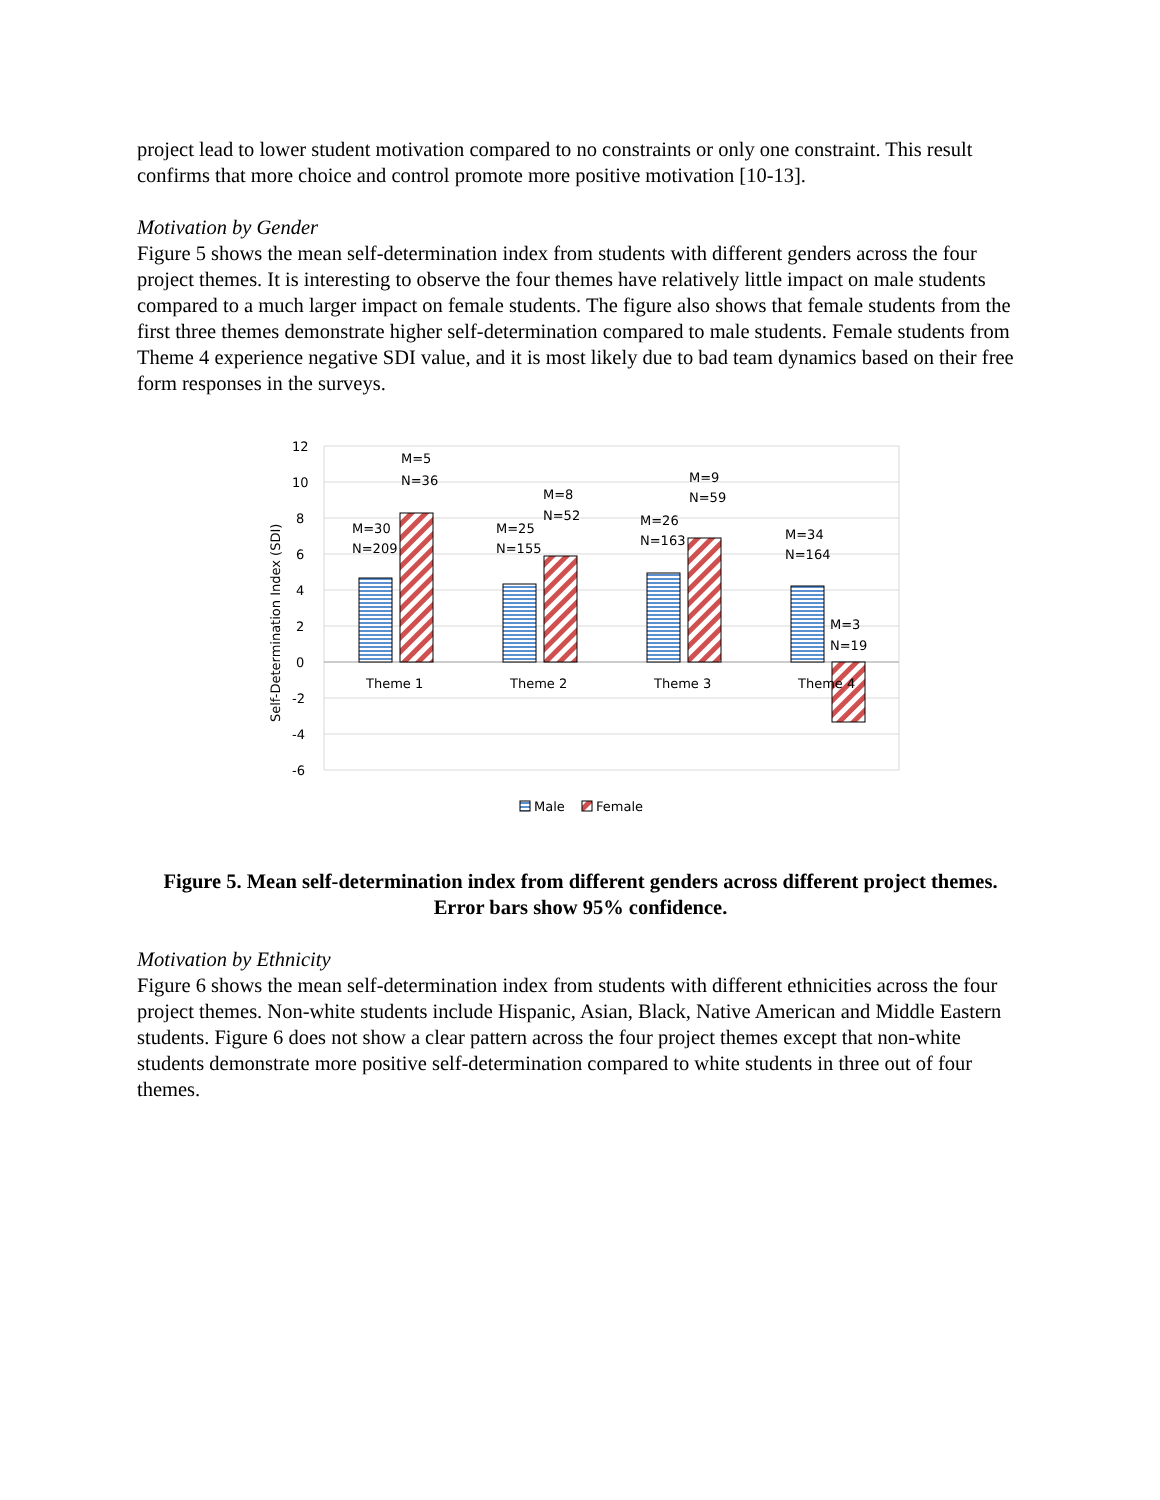project lead to lower student motivation compared to no constraints or only one constraint. This result confirms that more choice and control promote more positive motivation [10-13].
Motivation by Gender
Figure 5 shows the mean self-determination index from students with different genders across the four project themes. It is interesting to observe the four themes have relatively little impact on male students compared to a much larger impact on female students. The figure also shows that female students from the first three themes demonstrate higher self-determination compared to male students. Female students from Theme 4 experience negative SDI value, and it is most likely due to bad team dynamics based on their free form responses in the surveys.
12
10
8
6
4
2
0
-2
-4
-6
Self-Determination Index (SDI)
Theme 1
Theme 2
Theme 3
Theme 4
M=30
N=209
M=5
N=36
M=25
N=155
M=8
N=52
M=26
N=163
M=9
N=59
M=34
N=164
M=3
N=19
Male
Female
Figure 5. Mean self-determination index from different genders across different project themes. Error bars show 95% confidence.
Motivation by Ethnicity
Figure 6 shows the mean self-determination index from students with different ethnicities across the four project themes. Non-white students include Hispanic, Asian, Black, Native American and Middle Eastern students. Figure 6 does not show a clear pattern across the four project themes except that non-white students demonstrate more positive self-determination compared to white students in three out of four themes.